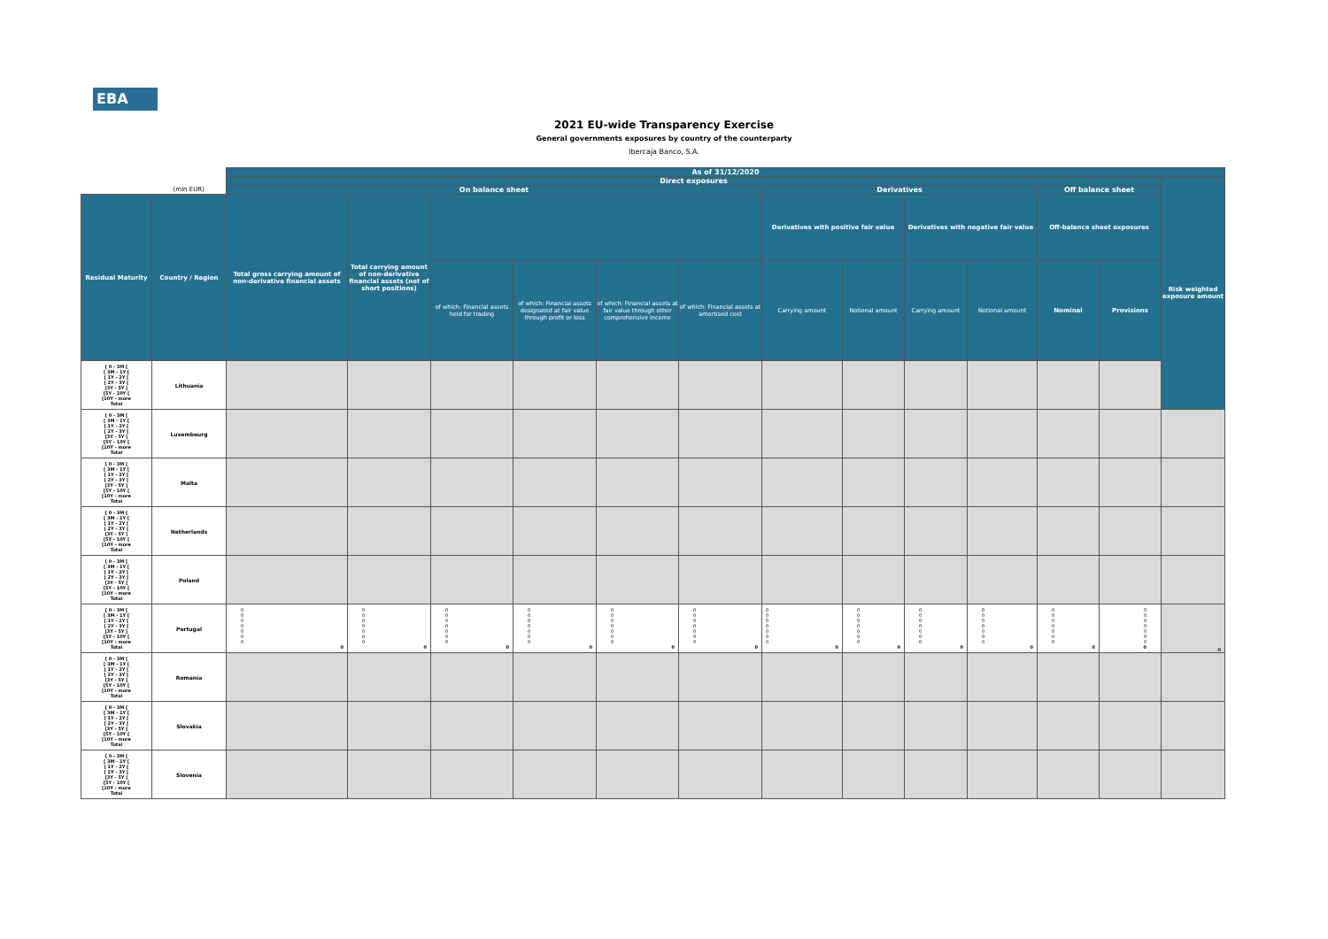EBA
2021 EU-wide Transparency Exercise
General governments exposures by country of the counterparty
Ibercaja Banco, S.A.
| | | As of 31/12/2020 | | | | | | | | | | | | | |
| | | Direct exposures | | | | | | | | | | | | Risk weighted exposure amount | |
| | (mln EUR) | On balance sheet | | | | | | Derivatives | | | | Off balance sheet | | | |
| Residual Maturity | Country / Region | Total gross carrying amount of non-derivative financial assets | Total carrying amount of non-derivative financial assets (net of short positions) | | | | | Derivatives with positive fair value | | Derivatives with negative fair value | | Off-balance sheet exposures | | | |
| | | | | of which: Financial assets held for trading | of which: Financial assets designated at fair value through profit or loss | of which: Financial assets at fair value through other comprehensive income | of which: Financial assets at amortised cost | Carrying amount | Notional amount | Carrying amount | Notional amount | Nominal | Provisions | | |
| [ 0 - 3M [ [ 3M - 1Y [ [ 1Y - 2Y [ [ 2Y - 3Y [ [3Y - 5Y [ [5Y - 10Y [ [10Y - more Total | Lithuania | | | | | | | | | | | | | | |
| [ 0 - 3M [ [ 3M - 1Y [ [ 1Y - 2Y [ [ 2Y - 3Y [ [3Y - 5Y [ [5Y - 10Y [ [10Y - more Total | Luxembourg | | | | | | | | | | | | | | |
| [ 0 - 3M [ [ 3M - 1Y [ [ 1Y - 2Y [ [ 2Y - 3Y [ [3Y - 5Y [ [5Y - 10Y [ [10Y - more Total | Malta | | | | | | | | | | | | | | |
| [ 0 - 3M [ [ 3M - 1Y [ [ 1Y - 2Y [ [ 2Y - 3Y [ [3Y - 5Y [ [5Y - 10Y [ [10Y - more Total | Netherlands | | | | | | | | | | | | | | |
| [ 0 - 3M [ [ 3M - 1Y [ [ 1Y - 2Y [ [ 2Y - 3Y [ [3Y - 5Y [ [5Y - 10Y [ [10Y - more Total | Poland | | | | | | | | | | | | | | |
| [ 0 - 3M [ [ 3M - 1Y [ [ 1Y - 2Y [ [ 2Y - 3Y [ [3Y - 5Y [ [5Y - 10Y [ [10Y - more Total | Portugal | 0 0 0 0 0 0 0 0 | 0 0 0 0 0 0 0 0 | 0 0 0 0 0 0 0 0 | 0 0 0 0 0 0 0 0 | 0 0 0 0 0 0 0 0 | 0 0 0 0 0 0 0 0 | 0 0 0 0 0 0 0 0 | 0 0 0 0 0 0 0 0 | 0 0 0 0 0 0 0 0 | 0 0 0 0 0 0 0 0 | 0 0 0 0 0 0 0 0 | 0 0 0 0 0 0 0 0 | 0 | |
| [ 0 - 3M [ [ 3M - 1Y [ [ 1Y - 2Y [ [ 2Y - 3Y [ [3Y - 5Y [ [5Y - 10Y [ [10Y - more Total | Romania | | | | | | | | | | | | | | |
| [ 0 - 3M [ [ 3M - 1Y [ [ 1Y - 2Y [ [ 2Y - 3Y [ [3Y - 5Y [ [5Y - 10Y [ [10Y - more Total | Slovakia | | | | | | | | | | | | | | |
| [ 0 - 3M [ [ 3M - 1Y [ [ 1Y - 2Y [ [ 2Y - 3Y [ [3Y - 5Y [ [5Y - 10Y [ [10Y - more Total | Slovenia | | | | | | | | | | | | | | |